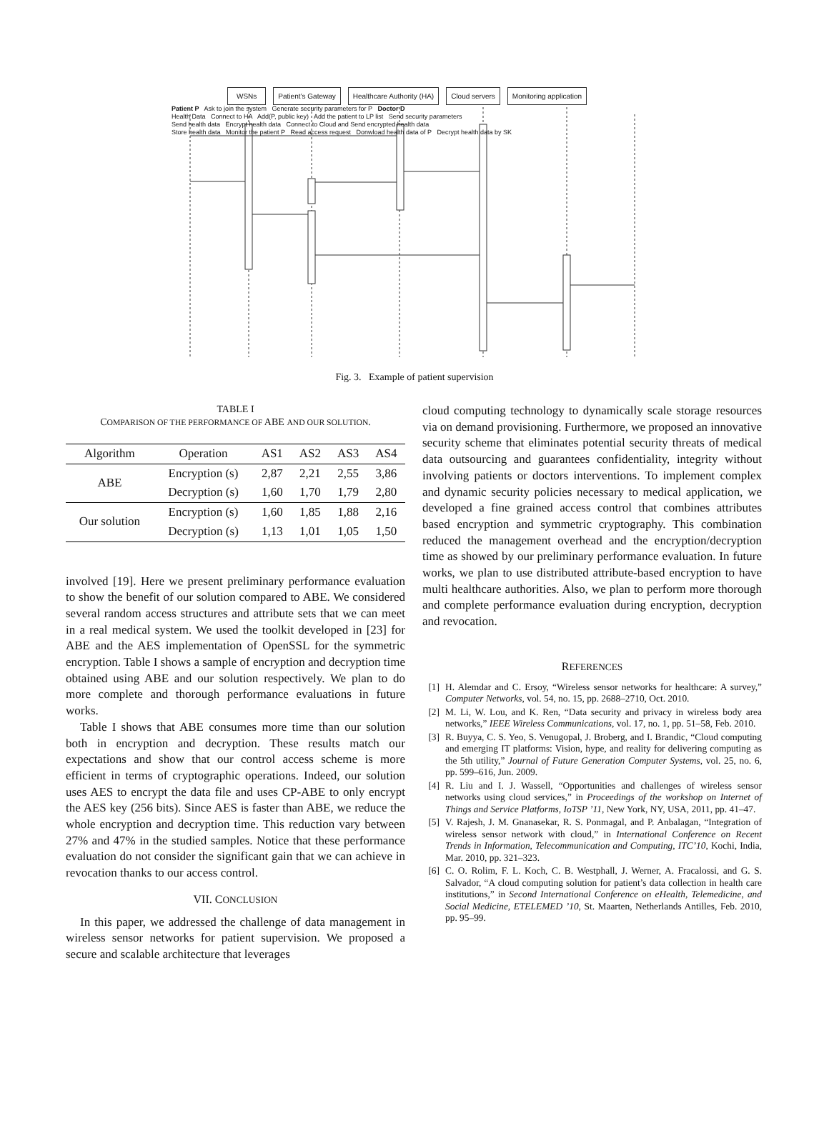WSNs Patient’s Gateway Healthcare Authority (HA) Cloud servers Monitoring application
Patient P Ask to join the system Generate security parameters for P Doctor D
Health Data Connect to HA Add(P, public key) Add the patient to LP list Send security parameters
Send health data Encrypt health data Connect to Cloud and Send encrypted health data
Store health data Monitor the patient P Read access request Donwload health data of P Decrypt health data by SK
Fig. 3. Example of patient supervision
TABLE I
COMPARISON OF THE PERFORMANCE OF ABE AND OUR SOLUTION.
| Algorithm | Operation | AS1 | AS2 | AS3 | AS4 |
| --- | --- | --- | --- | --- | --- |
| ABE | Encryption (s) | 2,87 | 2,21 | 2,55 | 3,86 |
| | Decryption (s) | 1,60 | 1,70 | 1,79 | 2,80 |
| Our solution | Encryption (s) | 1,60 | 1,85 | 1,88 | 2,16 |
| | Decryption (s) | 1,13 | 1,01 | 1,05 | 1,50 |
involved [19]. Here we present preliminary performance evaluation to show the benefit of our solution compared to ABE. We considered several random access structures and attribute sets that we can meet in a real medical system. We used the toolkit developed in [23] for ABE and the AES implementation of OpenSSL for the symmetric encryption. Table I shows a sample of encryption and decryption time obtained using ABE and our solution respectively. We plan to do more complete and thorough performance evaluations in future works.
Table I shows that ABE consumes more time than our solution both in encryption and decryption. These results match our expectations and show that our control access scheme is more efficient in terms of cryptographic operations. Indeed, our solution uses AES to encrypt the data file and uses CP-ABE to only encrypt the AES key (256 bits). Since AES is faster than ABE, we reduce the whole encryption and decryption time. This reduction vary between 27% and 47% in the studied samples. Notice that these performance evaluation do not consider the significant gain that we can achieve in revocation thanks to our access control.
VII. CONCLUSION
In this paper, we addressed the challenge of data management in wireless sensor networks for patient supervision. We proposed a secure and scalable architecture that leverages
cloud computing technology to dynamically scale storage resources via on demand provisioning. Furthermore, we proposed an innovative security scheme that eliminates potential security threats of medical data outsourcing and guarantees confidentiality, integrity without involving patients or doctors interventions. To implement complex and dynamic security policies necessary to medical application, we developed a fine grained access control that combines attributes based encryption and symmetric cryptography. This combination reduced the management overhead and the encryption/decryption time as showed by our preliminary performance evaluation. In future works, we plan to use distributed attribute-based encryption to have multi healthcare authorities. Also, we plan to perform more thorough and complete performance evaluation during encryption, decryption and revocation.
REFERENCES
[1] H. Alemdar and C. Ersoy, “Wireless sensor networks for healthcare: A survey,” Computer Networks, vol. 54, no. 15, pp. 2688–2710, Oct. 2010.
[2] M. Li, W. Lou, and K. Ren, “Data security and privacy in wireless body area networks,” IEEE Wireless Communications, vol. 17, no. 1, pp. 51–58, Feb. 2010.
[3] R. Buyya, C. S. Yeo, S. Venugopal, J. Broberg, and I. Brandic, “Cloud computing and emerging IT platforms: Vision, hype, and reality for delivering computing as the 5th utility,” Journal of Future Generation Computer Systems, vol. 25, no. 6, pp. 599–616, Jun. 2009.
[4] R. Liu and I. J. Wassell, “Opportunities and challenges of wireless sensor networks using cloud services,” in Proceedings of the workshop on Internet of Things and Service Platforms, IoTSP ’11, New York, NY, USA, 2011, pp. 41–47.
[5] V. Rajesh, J. M. Gnanasekar, R. S. Ponmagal, and P. Anbalagan, “Integration of wireless sensor network with cloud,” in International Conference on Recent Trends in Information, Telecommunication and Computing, ITC’10, Kochi, India, Mar. 2010, pp. 321–323.
[6] C. O. Rolim, F. L. Koch, C. B. Westphall, J. Werner, A. Fracalossi, and G. S. Salvador, “A cloud computing solution for patient’s data collection in health care institutions,” in Second International Conference on eHealth, Telemedicine, and Social Medicine, ETELEMED ’10, St. Maarten, Netherlands Antilles, Feb. 2010, pp. 95–99.